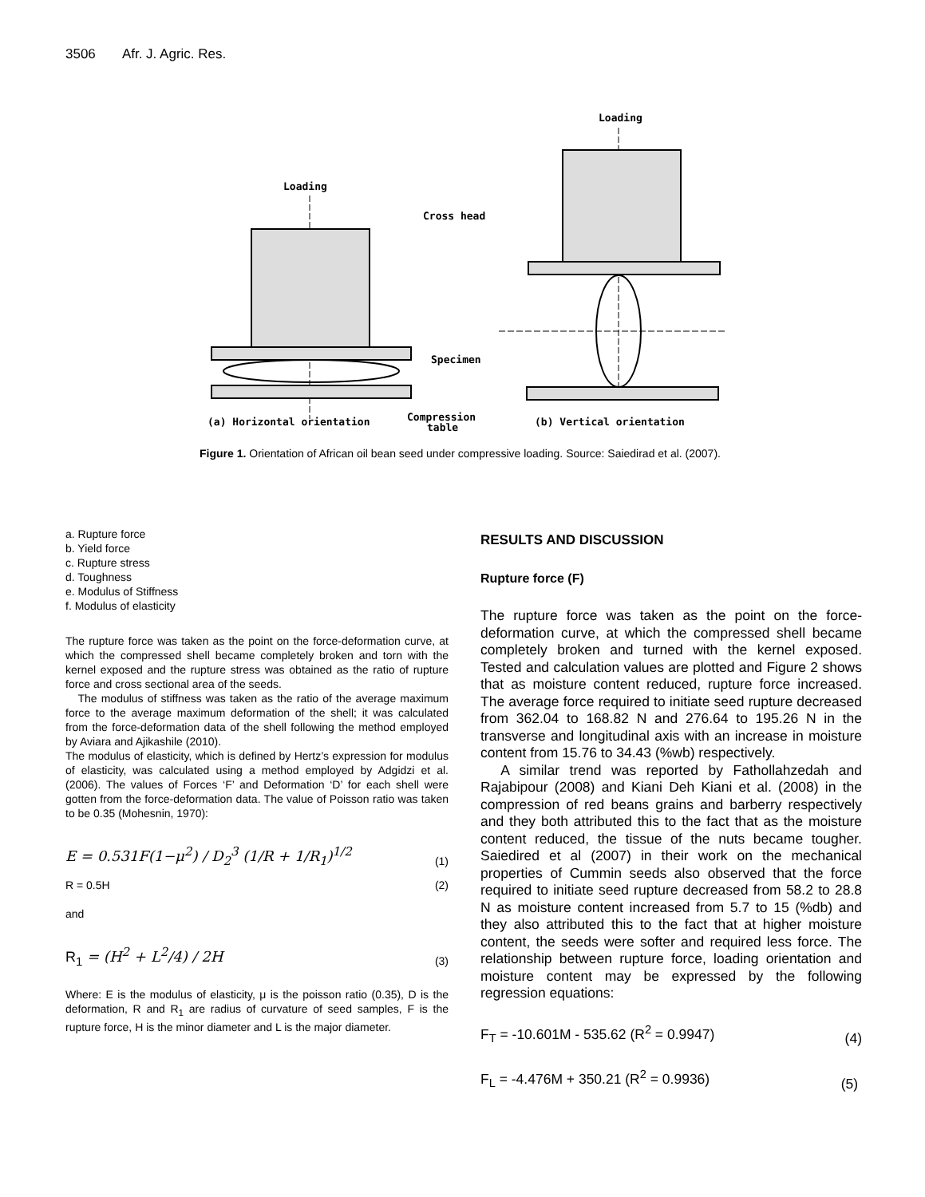3506 Afr. J. Agric. Res.
Loading
Cross head
Specimen
Compression
table
(a) Horizontal orientation
Loading
(b) Vertical orientation
Figure 1. Orientation of African oil bean seed under compressive loading. Source: Saiedirad et al. (2007).
a. Rupture force
b. Yield force
c. Rupture stress
d. Toughness
e. Modulus of Stiffness
f. Modulus of elasticity
The rupture force was taken as the point on the force-deformation curve, at which the compressed shell became completely broken and torn with the kernel exposed and the rupture stress was obtained as the ratio of rupture force and cross sectional area of the seeds.
The modulus of stiffness was taken as the ratio of the average maximum force to the average maximum deformation of the shell; it was calculated from the force-deformation data of the shell following the method employed by Aviara and Ajikashile (2010).
The modulus of elasticity, which is defined by Hertz’s expression for modulus of elasticity, was calculated using a method employed by Adgidzi et al. (2006). The values of Forces ‘F’ and Deformation ‘D’ for each shell were gotten from the force-deformation data. The value of Poisson ratio was taken to be 0.35 (Mohesnin, 1970):
E = 0.531F(1−μ<sup>2</sup>) / D<sub>2</sub><sup>3</sup> (1/R + 1/R<sub>1</sub>)<sup>1/2</sup> (1)
R = 0.5H (2)
and
R<sub>1</sub> = (H<sup>2</sup> + L<sup>2</sup>/4) / 2H (3)
Where: E is the modulus of elasticity, μ is the poisson ratio (0.35), D is the deformation, R and R<sub>1</sub> are radius of curvature of seed samples, F is the rupture force, H is the minor diameter and L is the major diameter.
RESULTS AND DISCUSSION
Rupture force (F)
The rupture force was taken as the point on the force-deformation curve, at which the compressed shell became completely broken and turned with the kernel exposed. Tested and calculation values are plotted and Figure 2 shows that as moisture content reduced, rupture force increased. The average force required to initiate seed rupture decreased from 362.04 to 168.82 N and 276.64 to 195.26 N in the transverse and longitudinal axis with an increase in moisture content from 15.76 to 34.43 (%wb) respectively.
A similar trend was reported by Fathollahzedah and Rajabipour (2008) and Kiani Deh Kiani et al. (2008) in the compression of red beans grains and barberry respectively and they both attributed this to the fact that as the moisture content reduced, the tissue of the nuts became tougher. Saiedired et al (2007) in their work on the mechanical properties of Cummin seeds also observed that the force required to initiate seed rupture decreased from 58.2 to 28.8 N as moisture content increased from 5.7 to 15 (%db) and they also attributed this to the fact that at higher moisture content, the seeds were softer and required less force. The relationship between rupture force, loading orientation and moisture content may be expressed by the following regression equations:
F<sub>T</sub> = -10.601M - 535.62 (R<sup>2</sup> = 0.9947) (4)
F<sub>L</sub> = -4.476M + 350.21 (R<sup>2</sup> = 0.9936) (5)